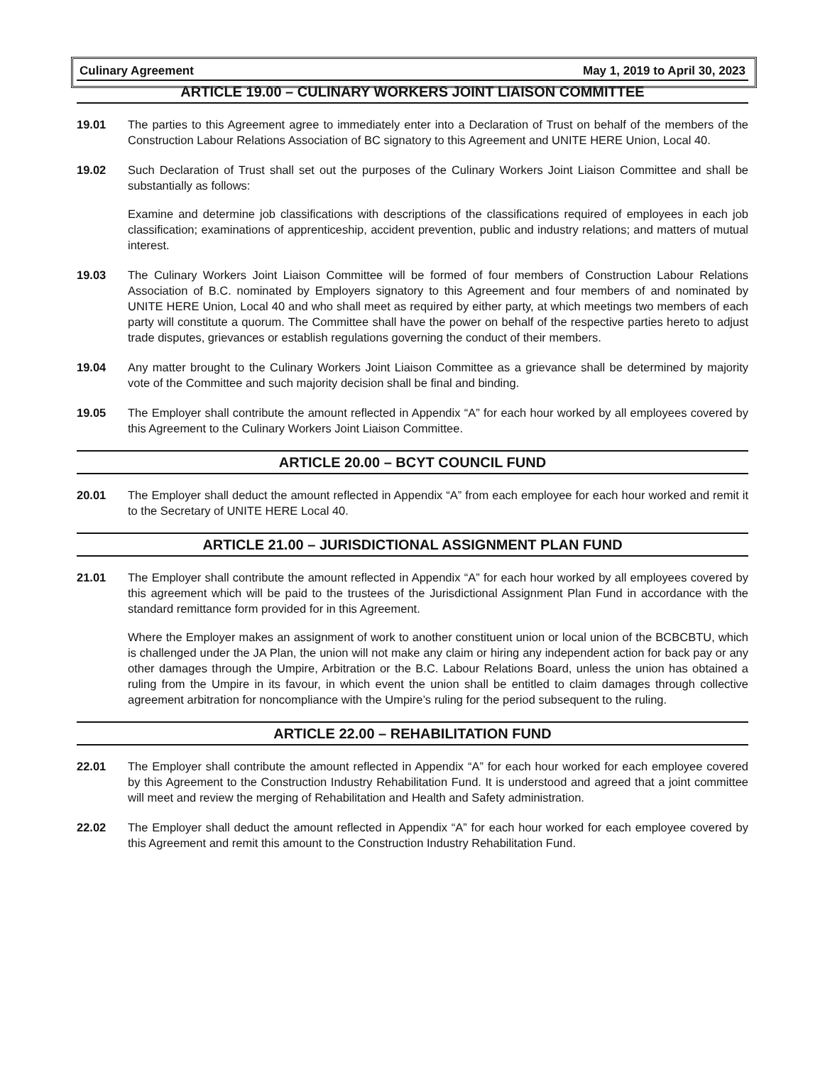Culinary Agreement May 1, 2019 to April 30, 2023
ARTICLE 19.00 – CULINARY WORKERS JOINT LIAISON COMMITTEE
19.01 The parties to this Agreement agree to immediately enter into a Declaration of Trust on behalf of the members of the Construction Labour Relations Association of BC signatory to this Agreement and UNITE HERE Union, Local 40.
19.02 Such Declaration of Trust shall set out the purposes of the Culinary Workers Joint Liaison Committee and shall be substantially as follows:
Examine and determine job classifications with descriptions of the classifications required of employees in each job classification; examinations of apprenticeship, accident prevention, public and industry relations; and matters of mutual interest.
19.03 The Culinary Workers Joint Liaison Committee will be formed of four members of Construction Labour Relations Association of B.C. nominated by Employers signatory to this Agreement and four members of and nominated by UNITE HERE Union, Local 40 and who shall meet as required by either party, at which meetings two members of each party will constitute a quorum. The Committee shall have the power on behalf of the respective parties hereto to adjust trade disputes, grievances or establish regulations governing the conduct of their members.
19.04 Any matter brought to the Culinary Workers Joint Liaison Committee as a grievance shall be determined by majority vote of the Committee and such majority decision shall be final and binding.
19.05 The Employer shall contribute the amount reflected in Appendix “A” for each hour worked by all employees covered by this Agreement to the Culinary Workers Joint Liaison Committee.
ARTICLE 20.00 – BCYT COUNCIL FUND
20.01 The Employer shall deduct the amount reflected in Appendix “A” from each employee for each hour worked and remit it to the Secretary of UNITE HERE Local 40.
ARTICLE 21.00 – JURISDICTIONAL ASSIGNMENT PLAN FUND
21.01 The Employer shall contribute the amount reflected in Appendix “A” for each hour worked by all employees covered by this agreement which will be paid to the trustees of the Jurisdictional Assignment Plan Fund in accordance with the standard remittance form provided for in this Agreement.
Where the Employer makes an assignment of work to another constituent union or local union of the BCBCBTU, which is challenged under the JA Plan, the union will not make any claim or hiring any independent action for back pay or any other damages through the Umpire, Arbitration or the B.C. Labour Relations Board, unless the union has obtained a ruling from the Umpire in its favour, in which event the union shall be entitled to claim damages through collective agreement arbitration for noncompliance with the Umpire’s ruling for the period subsequent to the ruling.
ARTICLE 22.00 – REHABILITATION FUND
22.01 The Employer shall contribute the amount reflected in Appendix “A” for each hour worked for each employee covered by this Agreement to the Construction Industry Rehabilitation Fund. It is understood and agreed that a joint committee will meet and review the merging of Rehabilitation and Health and Safety administration.
22.02 The Employer shall deduct the amount reflected in Appendix “A” for each hour worked for each employee covered by this Agreement and remit this amount to the Construction Industry Rehabilitation Fund.